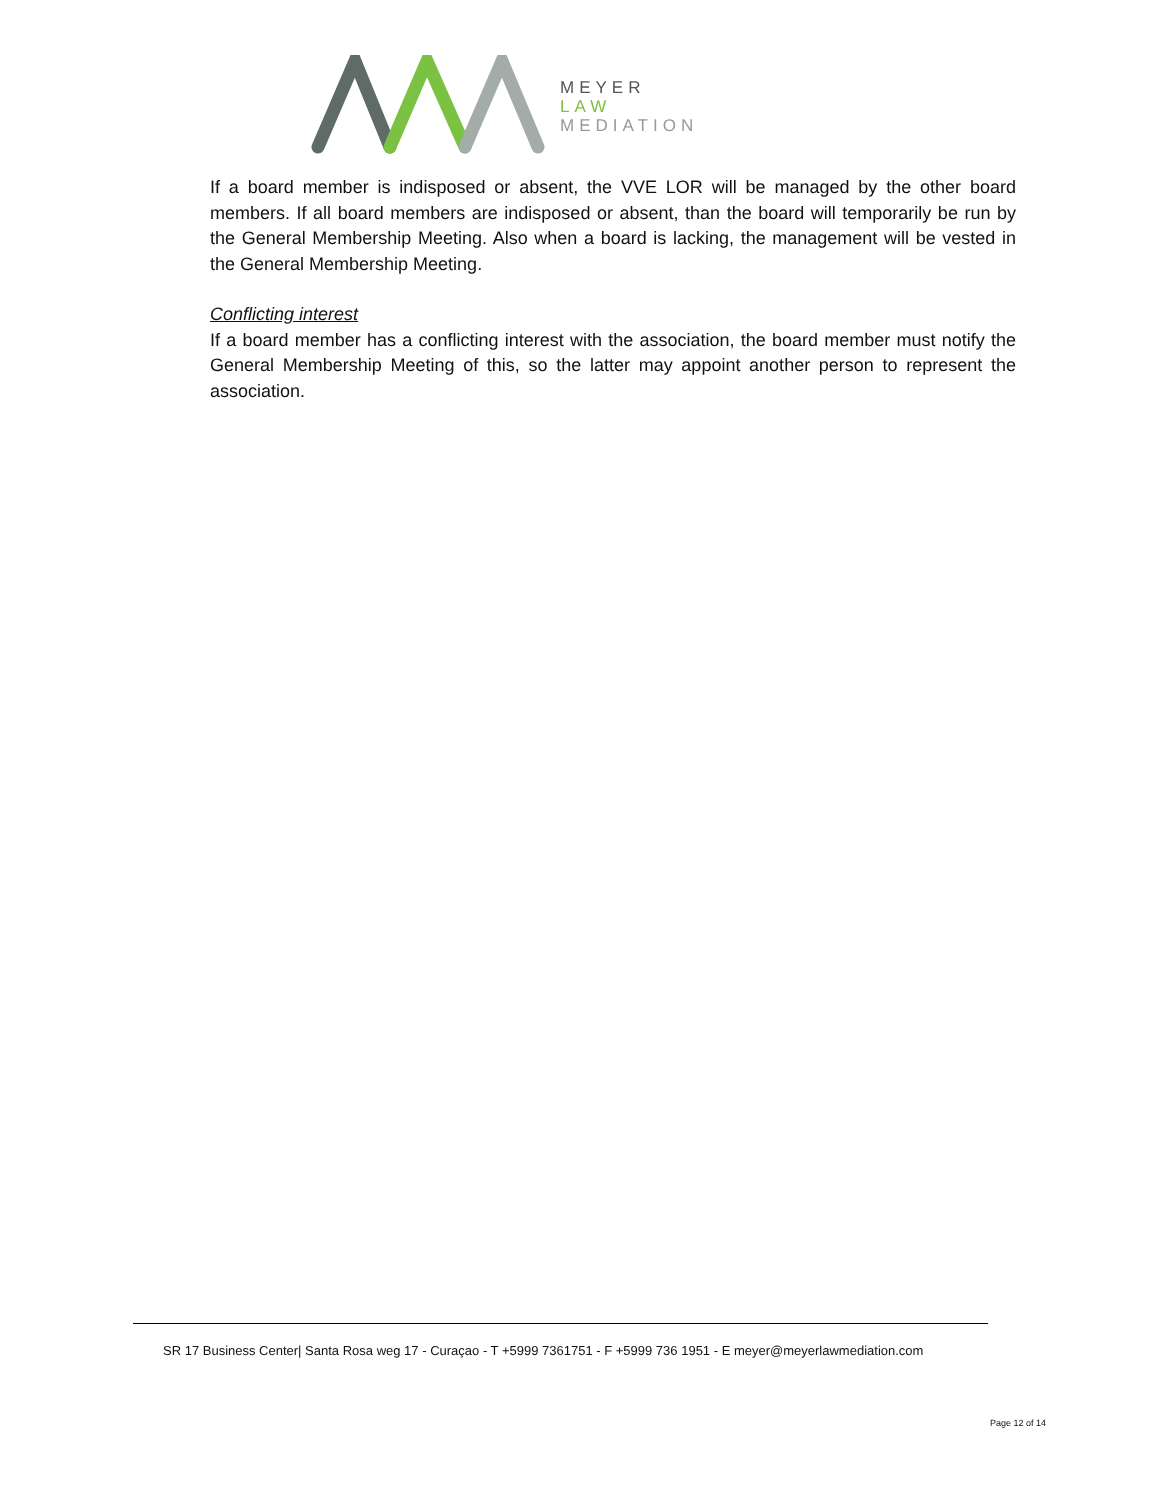MEYER
LAW
MEDIATION
If a board member is indisposed or absent, the VVE LOR will be managed by the other board members. If all board members are indisposed or absent, than the board will temporarily be run by the General Membership Meeting. Also when a board is lacking, the management will be vested in the General Membership Meeting.
Conflicting interest
If a board member has a conflicting interest with the association, the board member must notify the General Membership Meeting of this, so the latter may appoint another person to represent the association.
SR 17 Business Center| Santa Rosa weg 17 - Curaçao - T +5999 7361751 - F +5999 736 1951 - E meyer@meyerlawmediation.com
Page 12 of 14